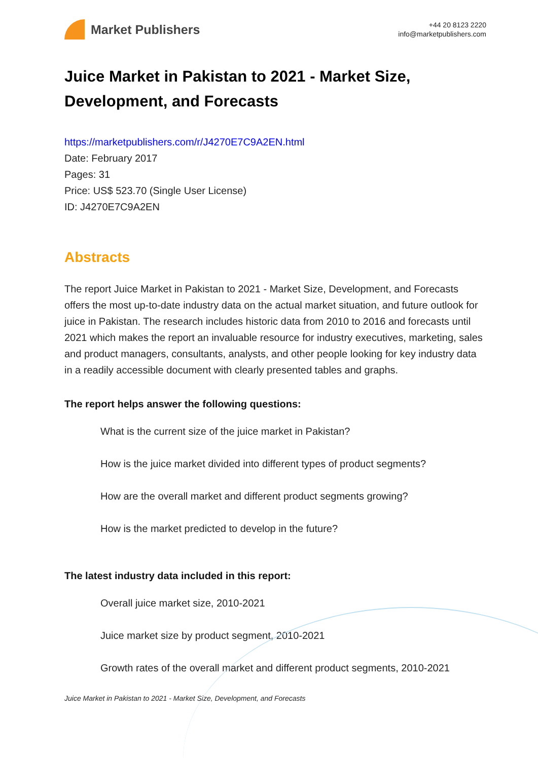Market Publishers
+44 20 8123 2220
info@marketpublishers.com
Juice Market in Pakistan to 2021 - Market Size, Development, and Forecasts
https://marketpublishers.com/r/J4270E7C9A2EN.html
Date: February 2017
Pages: 31
Price: US$ 523.70 (Single User License)
ID: J4270E7C9A2EN
Abstracts
The report Juice Market in Pakistan to 2021 - Market Size, Development, and Forecasts offers the most up-to-date industry data on the actual market situation, and future outlook for juice in Pakistan. The research includes historic data from 2010 to 2016 and forecasts until 2021 which makes the report an invaluable resource for industry executives, marketing, sales and product managers, consultants, analysts, and other people looking for key industry data in a readily accessible document with clearly presented tables and graphs.
The report helps answer the following questions:
What is the current size of the juice market in Pakistan?
How is the juice market divided into different types of product segments?
How are the overall market and different product segments growing?
How is the market predicted to develop in the future?
The latest industry data included in this report:
Overall juice market size, 2010-2021
Juice market size by product segment, 2010-2021
Growth rates of the overall market and different product segments, 2010-2021
Juice Market in Pakistan to 2021 - Market Size, Development, and Forecasts